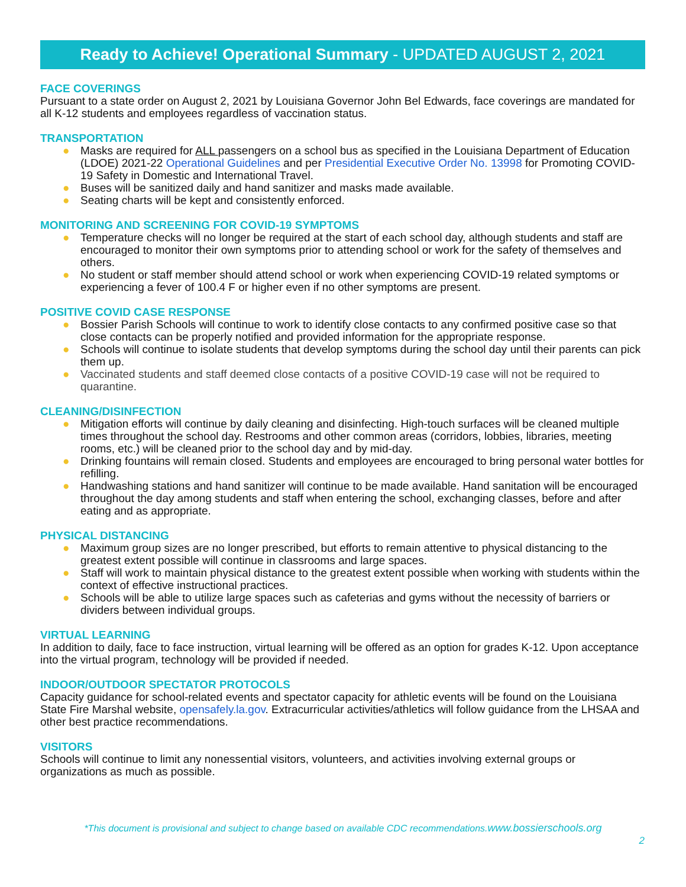Ready to Achieve! Operational Summary - UPDATED AUGUST 2, 2021
FACE COVERINGS
Pursuant to a state order on August 2, 2021 by Louisiana Governor John Bel Edwards, face coverings are mandated for all K-12 students and employees regardless of vaccination status.
TRANSPORTATION
● Masks are required for ALL passengers on a school bus as specified in the Louisiana Department of Education (LDOE) 2021-22 Operational Guidelines and per Presidential Executive Order No. 13998 for Promoting COVID-19 Safety in Domestic and International Travel.
● Buses will be sanitized daily and hand sanitizer and masks made available.
● Seating charts will be kept and consistently enforced.
MONITORING AND SCREENING FOR COVID-19 SYMPTOMS
● Temperature checks will no longer be required at the start of each school day, although students and staff are encouraged to monitor their own symptoms prior to attending school or work for the safety of themselves and others.
● No student or staff member should attend school or work when experiencing COVID-19 related symptoms or experiencing a fever of 100.4 F or higher even if no other symptoms are present.
POSITIVE COVID CASE RESPONSE
● Bossier Parish Schools will continue to work to identify close contacts to any confirmed positive case so that close contacts can be properly notified and provided information for the appropriate response.
● Schools will continue to isolate students that develop symptoms during the school day until their parents can pick them up.
● Vaccinated students and staff deemed close contacts of a positive COVID-19 case will not be required to quarantine.
CLEANING/DISINFECTION
● Mitigation efforts will continue by daily cleaning and disinfecting. High-touch surfaces will be cleaned multiple times throughout the school day. Restrooms and other common areas (corridors, lobbies, libraries, meeting rooms, etc.) will be cleaned prior to the school day and by mid-day.
● Drinking fountains will remain closed. Students and employees are encouraged to bring personal water bottles for refilling.
● Handwashing stations and hand sanitizer will continue to be made available. Hand sanitation will be encouraged throughout the day among students and staff when entering the school, exchanging classes, before and after eating and as appropriate.
PHYSICAL DISTANCING
● Maximum group sizes are no longer prescribed, but efforts to remain attentive to physical distancing to the greatest extent possible will continue in classrooms and large spaces.
● Staff will work to maintain physical distance to the greatest extent possible when working with students within the context of effective instructional practices.
● Schools will be able to utilize large spaces such as cafeterias and gyms without the necessity of barriers or dividers between individual groups.
VIRTUAL LEARNING
In addition to daily, face to face instruction, virtual learning will be offered as an option for grades K-12. Upon acceptance into the virtual program, technology will be provided if needed.
INDOOR/OUTDOOR SPECTATOR PROTOCOLS
Capacity guidance for school-related events and spectator capacity for athletic events will be found on the Louisiana State Fire Marshal website, opensafely.la.gov. Extracurricular activities/athletics will follow guidance from the LHSAA and other best practice recommendations.
VISITORS
Schools will continue to limit any nonessential visitors, volunteers, and activities involving external groups or organizations as much as possible.
*This document is provisional and subject to change based on available CDC recommendations.www.bossierschools.org
2